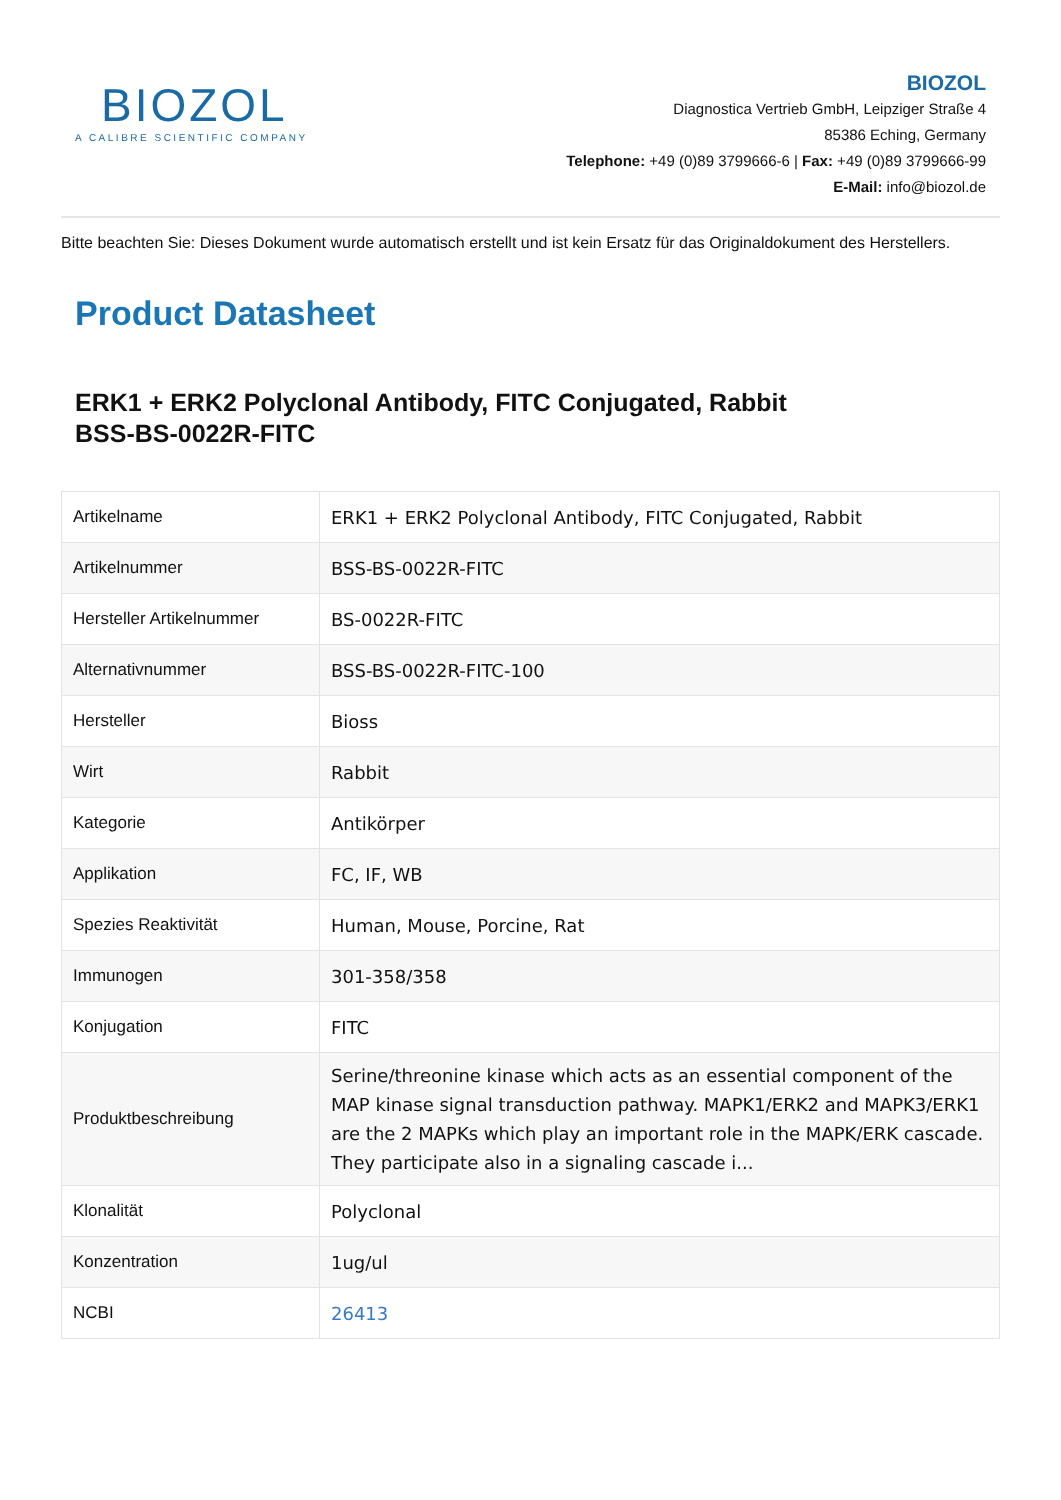BIOZOL
A CALIBRE SCIENTIFIC COMPANY
BIOZOL
Diagnostica Vertrieb GmbH, Leipziger Straße 4
85386 Eching, Germany
Telephone: +49 (0)89 3799666-6 | Fax: +49 (0)89 3799666-99
E-Mail: info@biozol.de
Bitte beachten Sie: Dieses Dokument wurde automatisch erstellt und ist kein Ersatz für das Originaldokument des Herstellers.
Product Datasheet
ERK1 + ERK2 Polyclonal Antibody, FITC Conjugated, Rabbit
BSS-BS-0022R-FITC
| Artikelname | ERK1 + ERK2 Polyclonal Antibody, FITC Conjugated, Rabbit |
| Artikelnummer | BSS-BS-0022R-FITC |
| Hersteller Artikelnummer | BS-0022R-FITC |
| Alternativnummer | BSS-BS-0022R-FITC-100 |
| Hersteller | Bioss |
| Wirt | Rabbit |
| Kategorie | Antikörper |
| Applikation | FC, IF, WB |
| Spezies Reaktivität | Human, Mouse, Porcine, Rat |
| Immunogen | 301-358/358 |
| Konjugation | FITC |
| Produktbeschreibung | Serine/threonine kinase which acts as an essential component of the MAP kinase signal transduction pathway. MAPK1/ERK2 and MAPK3/ERK1 are the 2 MAPKs which play an important role in the MAPK/ERK cascade. They participate also in a signaling cascade i... |
| Klonalität | Polyclonal |
| Konzentration | 1ug/ul |
| NCBI | 26413 |